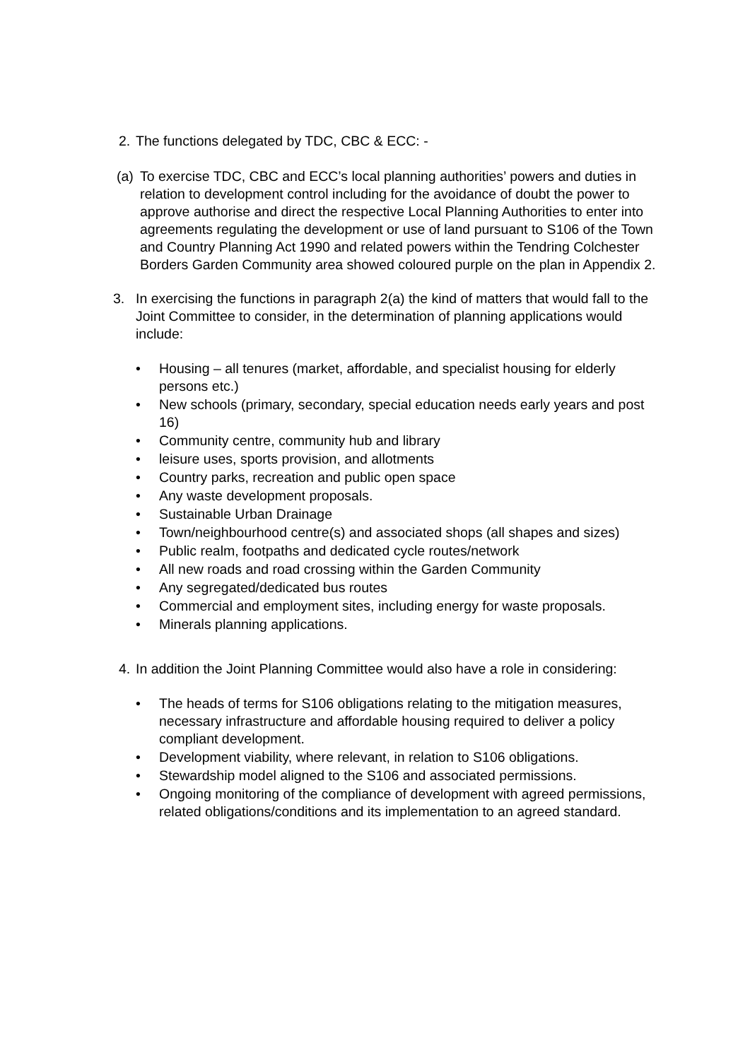2. The functions delegated by TDC, CBC & ECC: -
(a) To exercise TDC, CBC and ECC’s local planning authorities’ powers and duties in relation to development control including for the avoidance of doubt the power to approve authorise and direct the respective Local Planning Authorities to enter into agreements regulating the development or use of land pursuant to S106 of the Town and Country Planning Act 1990 and related powers within the Tendring Colchester Borders Garden Community area showed coloured purple on the plan in Appendix 2.
3. In exercising the functions in paragraph 2(a) the kind of matters that would fall to the Joint Committee to consider, in the determination of planning applications would include:
• Housing – all tenures (market, affordable, and specialist housing for elderly persons etc.)
• New schools (primary, secondary, special education needs early years and post 16)
• Community centre, community hub and library
• leisure uses, sports provision, and allotments
• Country parks, recreation and public open space
• Any waste development proposals.
• Sustainable Urban Drainage
• Town/neighbourhood centre(s) and associated shops (all shapes and sizes)
• Public realm, footpaths and dedicated cycle routes/network
• All new roads and road crossing within the Garden Community
• Any segregated/dedicated bus routes
• Commercial and employment sites, including energy for waste proposals.
• Minerals planning applications.
4. In addition the Joint Planning Committee would also have a role in considering:
• The heads of terms for S106 obligations relating to the mitigation measures, necessary infrastructure and affordable housing required to deliver a policy compliant development.
• Development viability, where relevant, in relation to S106 obligations.
• Stewardship model aligned to the S106 and associated permissions.
• Ongoing monitoring of the compliance of development with agreed permissions, related obligations/conditions and its implementation to an agreed standard.